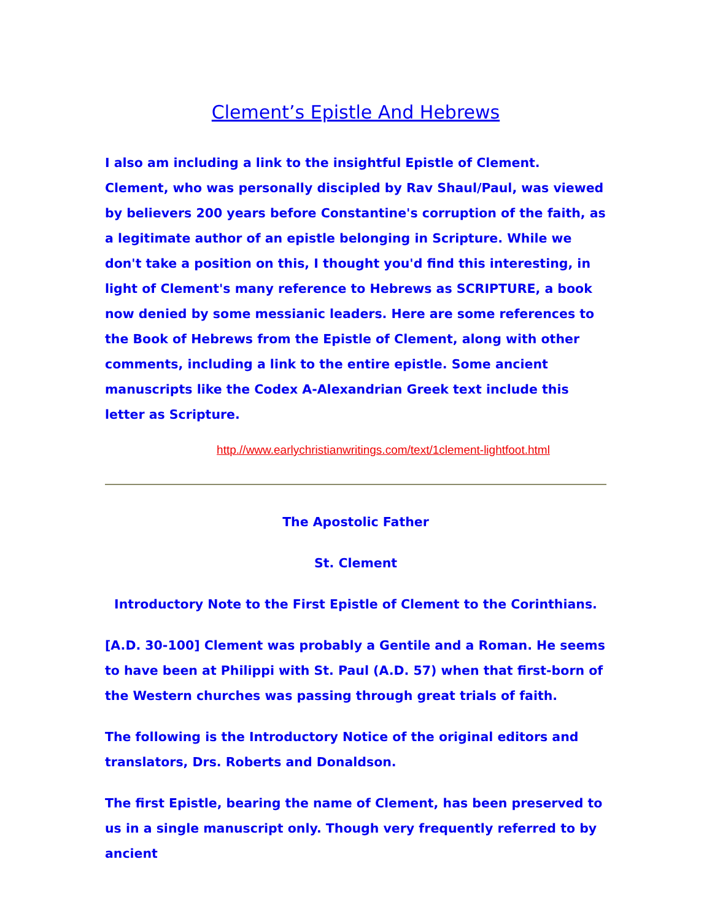Clement’s Epistle And Hebrews
I also am including a link to the insightful Epistle of Clement. Clement, who was personally discipled by Rav Shaul/Paul, was viewed by believers 200 years before Constantine's corruption of the faith, as a legitimate author of an epistle belonging in Scripture. While we don't take a position on this, I thought you'd find this interesting, in light of Clement's many reference to Hebrews as SCRIPTURE, a book now denied by some messianic leaders. Here are some references to the Book of Hebrews from the Epistle of Clement, along with other comments, including a link to the entire epistle. Some ancient manuscripts like the Codex A-Alexandrian Greek text include this letter as Scripture.
http.//www.earlychristianwritings.com/text/1clement-lightfoot.html
The Apostolic Father
St. Clement
Introductory Note to the First Epistle of Clement to the Corinthians.
[A.D. 30-100] Clement was probably a Gentile and a Roman. He seems to have been at Philippi with St. Paul (A.D. 57) when that first-born of the Western churches was passing through great trials of faith.
The following is the Introductory Notice of the original editors and translators, Drs. Roberts and Donaldson.
The first Epistle, bearing the name of Clement, has been preserved to us in a single manuscript only. Though very frequently referred to by ancient